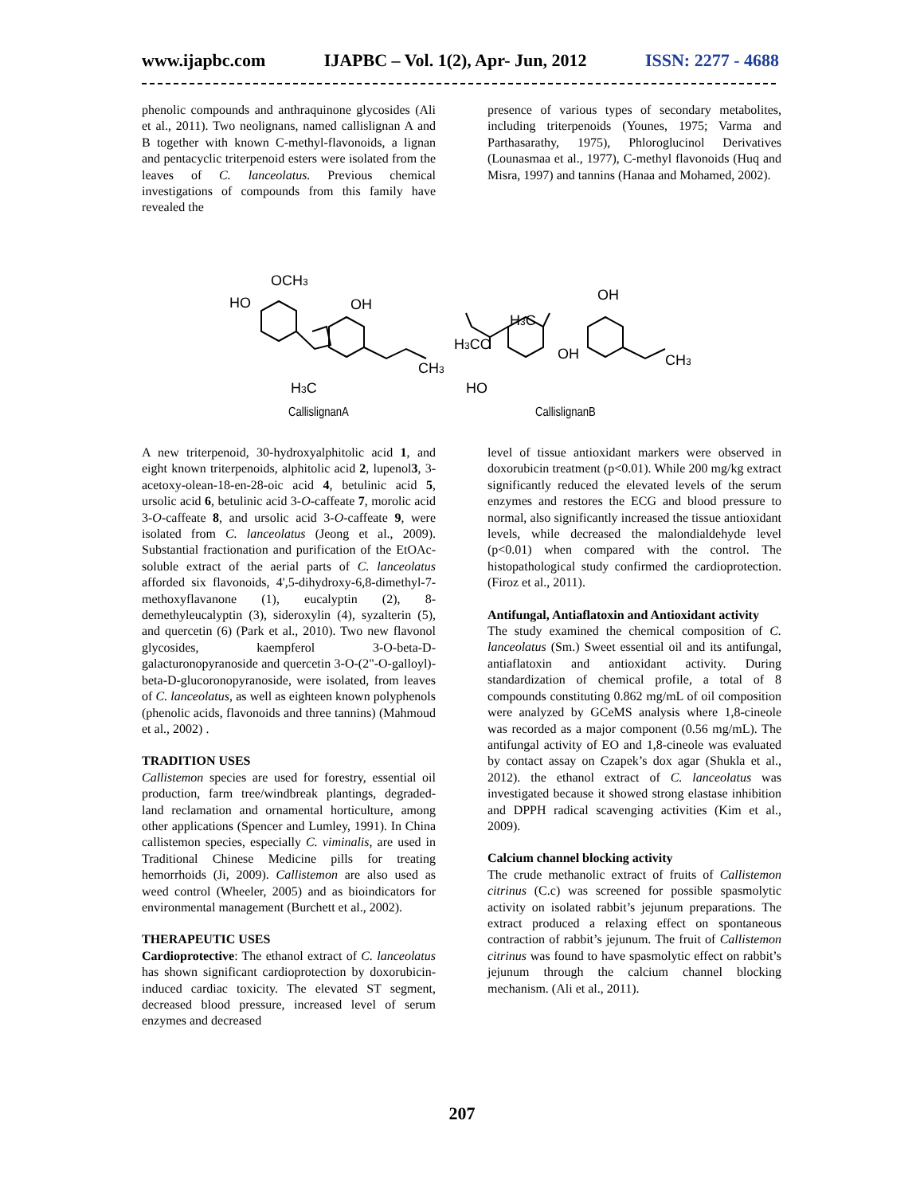www.ijapbc.com IJAPBC – Vol. 1(2), Apr- Jun, 2012 ISSN: 2277 - 4688
phenolic compounds and anthraquinone glycosides (Ali et al., 2011). Two neolignans, named callislignan A and B together with known C-methyl-flavonoids, a lignan and pentacyclic triterpenoid esters were isolated from the leaves of C. lanceolatus. Previous chemical investigations of compounds from this family have revealed the
presence of various types of secondary metabolites, including triterpenoids (Younes, 1975; Varma and Parthasarathy, 1975), Phloroglucinol Derivatives (Lounasmaa et al., 1977), C-methyl flavonoids (Huq and Misra, 1997) and tannins (Hanaa and Mohamed, 2002).
HO
OCH3
OH
CH3
H3C
H3CO
HO
H3C
OH
OH
CH3
CallislignanA CallislignanB
A new triterpenoid, 30-hydroxyalphitolic acid 1, and eight known triterpenoids, alphitolic acid 2, lupenol3, 3-acetoxy-olean-18-en-28-oic acid 4, betulinic acid 5, ursolic acid 6, betulinic acid 3-O-caffeate 7, morolic acid 3-O-caffeate 8, and ursolic acid 3-O-caffeate 9, were isolated from C. lanceolatus (Jeong et al., 2009). Substantial fractionation and purification of the EtOAc-soluble extract of the aerial parts of C. lanceolatus afforded six flavonoids, 4',5-dihydroxy-6,8-dimethyl-7-methoxyflavanone (1), eucalyptin (2), 8-demethyleucalyptin (3), sideroxylin (4), syzalterin (5), and quercetin (6) (Park et al., 2010). Two new flavonol glycosides, kaempferol 3-O-beta-D-galacturonopyranoside and quercetin 3-O-(2"-O-galloyl)-beta-D-glucoronopyranoside, were isolated, from leaves of C. lanceolatus, as well as eighteen known polyphenols (phenolic acids, flavonoids and three tannins) (Mahmoud et al., 2002) .
TRADITION USES
Callistemon species are used for forestry, essential oil production, farm tree/windbreak plantings, degraded-land reclamation and ornamental horticulture, among other applications (Spencer and Lumley, 1991). In China callistemon species, especially C. viminalis, are used in Traditional Chinese Medicine pills for treating hemorrhoids (Ji, 2009). Callistemon are also used as weed control (Wheeler, 2005) and as bioindicators for environmental management (Burchett et al., 2002).
THERAPEUTIC USES
Cardioprotective: The ethanol extract of C. lanceolatus has shown significant cardioprotection by doxorubicin-induced cardiac toxicity. The elevated ST segment, decreased blood pressure, increased level of serum enzymes and decreased
level of tissue antioxidant markers were observed in doxorubicin treatment (p<0.01). While 200 mg/kg extract significantly reduced the elevated levels of the serum enzymes and restores the ECG and blood pressure to normal, also significantly increased the tissue antioxidant levels, while decreased the malondialdehyde level (p<0.01) when compared with the control. The histopathological study confirmed the cardioprotection. (Firoz et al., 2011).
Antifungal, Antiaflatoxin and Antioxidant activity
The study examined the chemical composition of C. lanceolatus (Sm.) Sweet essential oil and its antifungal, antiaflatoxin and antioxidant activity. During standardization of chemical profile, a total of 8 compounds constituting 0.862 mg/mL of oil composition were analyzed by GCeMS analysis where 1,8-cineole was recorded as a major component (0.56 mg/mL). The antifungal activity of EO and 1,8-cineole was evaluated by contact assay on Czapek’s dox agar (Shukla et al., 2012). the ethanol extract of C. lanceolatus was investigated because it showed strong elastase inhibition and DPPH radical scavenging activities (Kim et al., 2009).
Calcium channel blocking activity
The crude methanolic extract of fruits of Callistemon citrinus (C.c) was screened for possible spasmolytic activity on isolated rabbit’s jejunum preparations. The extract produced a relaxing effect on spontaneous contraction of rabbit’s jejunum. The fruit of Callistemon citrinus was found to have spasmolytic effect on rabbit’s jejunum through the calcium channel blocking mechanism. (Ali et al., 2011).
207